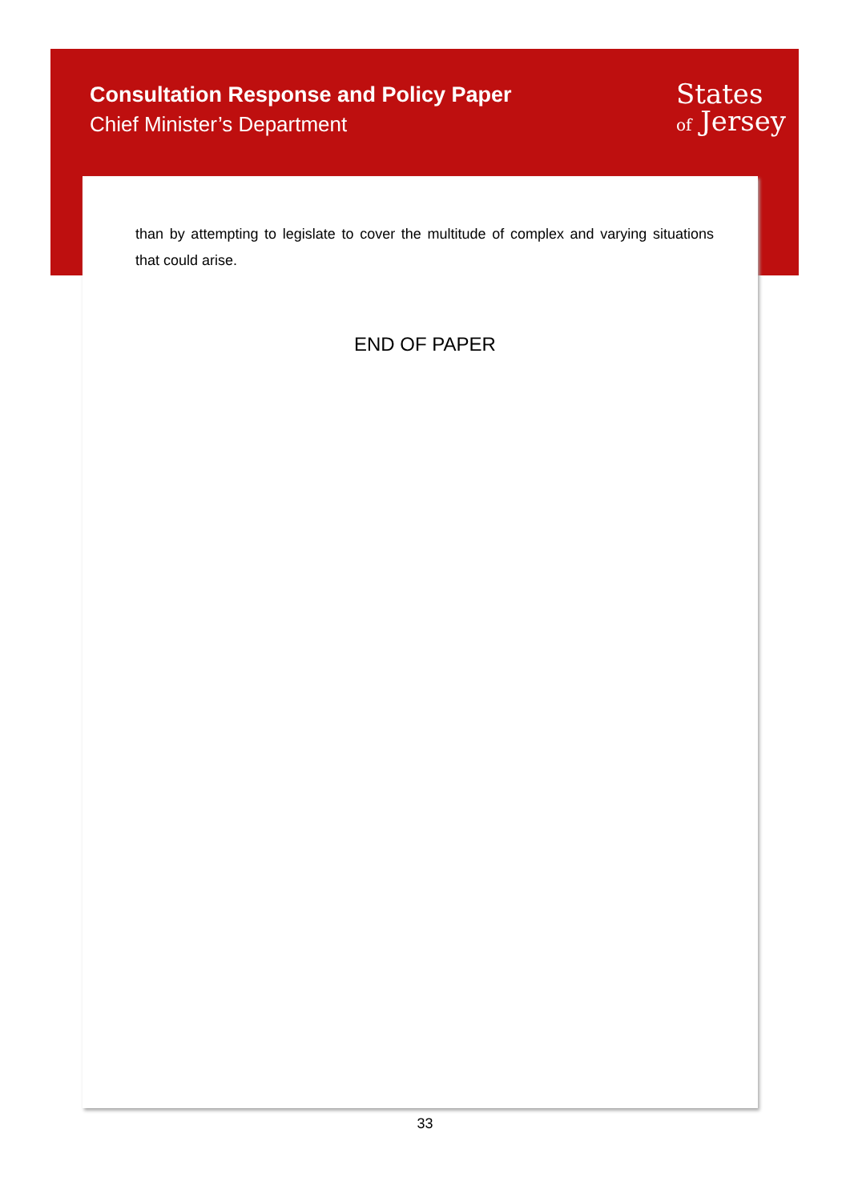Consultation Response and Policy Paper
Chief Minister’s Department
States
of Jersey
than by attempting to legislate to cover the multitude of complex and varying situations that could arise.
END OF PAPER
33